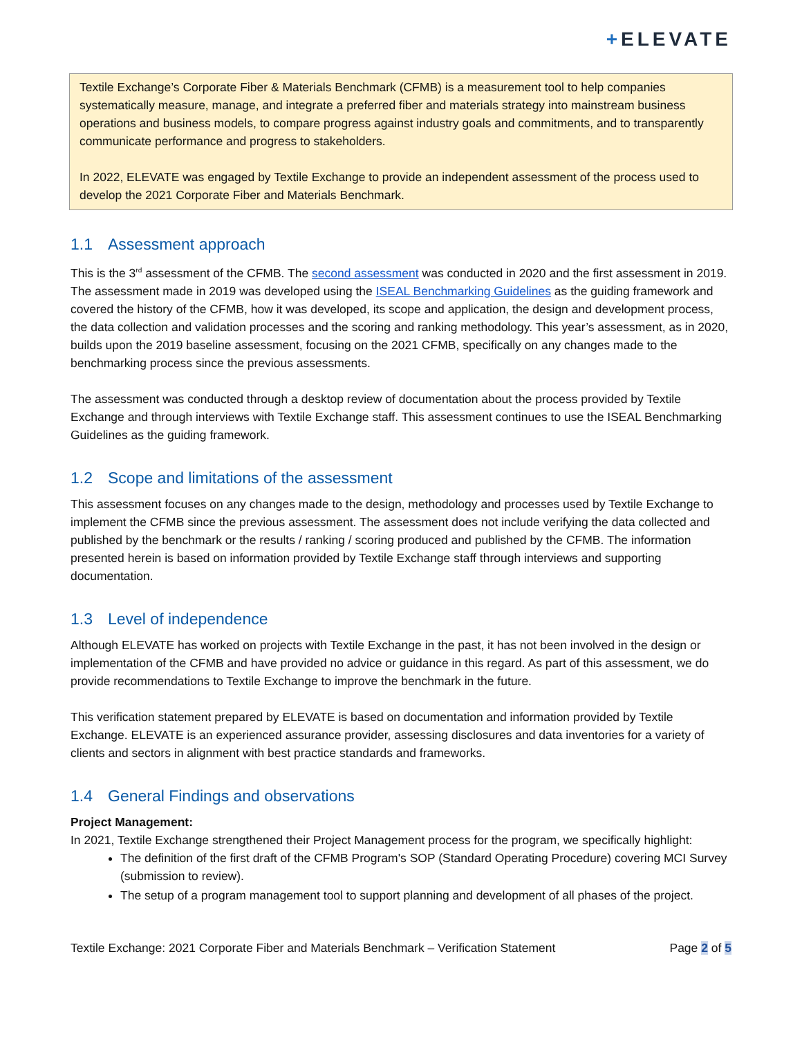+ELEVATE
Textile Exchange’s Corporate Fiber & Materials Benchmark (CFMB) is a measurement tool to help companies systematically measure, manage, and integrate a preferred fiber and materials strategy into mainstream business operations and business models, to compare progress against industry goals and commitments, and to transparently communicate performance and progress to stakeholders.
In 2022, ELEVATE was engaged by Textile Exchange to provide an independent assessment of the process used to develop the 2021 Corporate Fiber and Materials Benchmark.
1.1 Assessment approach
This is the 3<sup>rd</sup> assessment of the CFMB. The second assessment was conducted in 2020 and the first assessment in 2019. The assessment made in 2019 was developed using the ISEAL Benchmarking Guidelines as the guiding framework and covered the history of the CFMB, how it was developed, its scope and application, the design and development process, the data collection and validation processes and the scoring and ranking methodology. This year’s assessment, as in 2020, builds upon the 2019 baseline assessment, focusing on the 2021 CFMB, specifically on any changes made to the benchmarking process since the previous assessments.
The assessment was conducted through a desktop review of documentation about the process provided by Textile Exchange and through interviews with Textile Exchange staff. This assessment continues to use the ISEAL Benchmarking Guidelines as the guiding framework.
1.2 Scope and limitations of the assessment
This assessment focuses on any changes made to the design, methodology and processes used by Textile Exchange to implement the CFMB since the previous assessment. The assessment does not include verifying the data collected and published by the benchmark or the results / ranking / scoring produced and published by the CFMB. The information presented herein is based on information provided by Textile Exchange staff through interviews and supporting documentation.
1.3 Level of independence
Although ELEVATE has worked on projects with Textile Exchange in the past, it has not been involved in the design or implementation of the CFMB and have provided no advice or guidance in this regard. As part of this assessment, we do provide recommendations to Textile Exchange to improve the benchmark in the future.
This verification statement prepared by ELEVATE is based on documentation and information provided by Textile Exchange. ELEVATE is an experienced assurance provider, assessing disclosures and data inventories for a variety of clients and sectors in alignment with best practice standards and frameworks.
1.4 General Findings and observations
Project Management:
In 2021, Textile Exchange strengthened their Project Management process for the program, we specifically highlight:
The definition of the first draft of the CFMB Program's SOP (Standard Operating Procedure) covering MCI Survey (submission to review).
The setup of a program management tool to support planning and development of all phases of the project.
Textile Exchange: 2021 Corporate Fiber and Materials Benchmark – Verification Statement Page 2 of 5